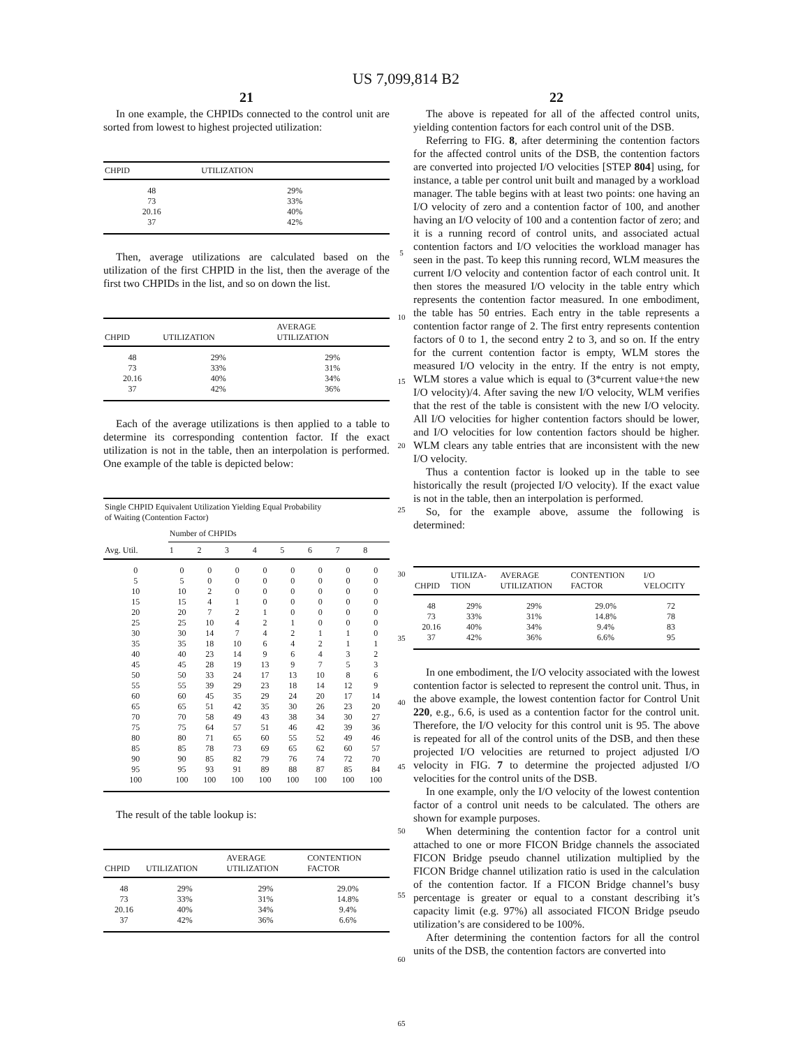US 7,099,814 B2
21
In one example, the CHPIDs connected to the control unit are sorted from lowest to highest projected utilization:
| CHPID | UTILIZATION |
| --- | --- |
| 48 | 29% |
| 73 | 33% |
| 20.16 | 40% |
| 37 | 42% |
Then, average utilizations are calculated based on the utilization of the first CHPID in the list, then the average of the first two CHPIDs in the list, and so on down the list.
| CHPID | UTILIZATION | AVERAGE UTILIZATION |
| --- | --- | --- |
| 48 | 29% | 29% |
| 73 | 33% | 31% |
| 20.16 | 40% | 34% |
| 37 | 42% | 36% |
Each of the average utilizations is then applied to a table to determine its corresponding contention factor. If the exact utilization is not in the table, then an interpolation is performed. One example of the table is depicted below:
| Single CHPID Equivalent Utilization Yielding Equal Probability of Waiting (Contention Factor) | | | | | | | | |
| --- | --- | --- | --- | --- | --- | --- | --- | --- |
| | Number of CHPIDs | | | | | | | |
| Avg. Util. | 1 | 2 | 3 | 4 | 5 | 6 | 7 | 8 |
| 0 | 0 | 0 | 0 | 0 | 0 | 0 | 0 | 0 |
| 5 | 5 | 0 | 0 | 0 | 0 | 0 | 0 | 0 |
| 10 | 10 | 2 | 0 | 0 | 0 | 0 | 0 | 0 |
| 15 | 15 | 4 | 1 | 0 | 0 | 0 | 0 | 0 |
| 20 | 20 | 7 | 2 | 1 | 0 | 0 | 0 | 0 |
| 25 | 25 | 10 | 4 | 2 | 1 | 0 | 0 | 0 |
| 30 | 30 | 14 | 7 | 4 | 2 | 1 | 1 | 0 |
| 35 | 35 | 18 | 10 | 6 | 4 | 2 | 1 | 1 |
| 40 | 40 | 23 | 14 | 9 | 6 | 4 | 3 | 2 |
| 45 | 45 | 28 | 19 | 13 | 9 | 7 | 5 | 3 |
| 50 | 50 | 33 | 24 | 17 | 13 | 10 | 8 | 6 |
| 55 | 55 | 39 | 29 | 23 | 18 | 14 | 12 | 9 |
| 60 | 60 | 45 | 35 | 29 | 24 | 20 | 17 | 14 |
| 65 | 65 | 51 | 42 | 35 | 30 | 26 | 23 | 20 |
| 70 | 70 | 58 | 49 | 43 | 38 | 34 | 30 | 27 |
| 75 | 75 | 64 | 57 | 51 | 46 | 42 | 39 | 36 |
| 80 | 80 | 71 | 65 | 60 | 55 | 52 | 49 | 46 |
| 85 | 85 | 78 | 73 | 69 | 65 | 62 | 60 | 57 |
| 90 | 90 | 85 | 82 | 79 | 76 | 74 | 72 | 70 |
| 95 | 95 | 93 | 91 | 89 | 88 | 87 | 85 | 84 |
| 100 | 100 | 100 | 100 | 100 | 100 | 100 | 100 | 100 |
The result of the table lookup is:
| CHPID | UTILIZATION | AVERAGE UTILIZATION | CONTENTION FACTOR |
| --- | --- | --- | --- |
| 48 | 29% | 29% | 29.0% |
| 73 | 33% | 31% | 14.8% |
| 20.16 | 40% | 34% | 9.4% |
| 37 | 42% | 36% | 6.6% |
5
10
15
20
25
30
35
40
45
50
55
60
65
22
The above is repeated for all of the affected control units, yielding contention factors for each control unit of the DSB.
Referring to FIG. 8, after determining the contention factors for the affected control units of the DSB, the contention factors are converted into projected I/O velocities [STEP 804] using, for instance, a table per control unit built and managed by a workload manager. The table begins with at least two points: one having an I/O velocity of zero and a contention factor of 100, and another having an I/O velocity of 100 and a contention factor of zero; and it is a running record of control units, and associated actual contention factors and I/O velocities the workload manager has seen in the past. To keep this running record, WLM measures the current I/O velocity and contention factor of each control unit. It then stores the measured I/O velocity in the table entry which represents the contention factor measured. In one embodiment, the table has 50 entries. Each entry in the table represents a contention factor range of 2. The first entry represents contention factors of 0 to 1, the second entry 2 to 3, and so on. If the entry for the current contention factor is empty, WLM stores the measured I/O velocity in the entry. If the entry is not empty, WLM stores a value which is equal to (3*current value+the new I/O velocity)/4. After saving the new I/O velocity, WLM verifies that the rest of the table is consistent with the new I/O velocity. All I/O velocities for higher contention factors should be lower, and I/O velocities for low contention factors should be higher. WLM clears any table entries that are inconsistent with the new I/O velocity.
Thus a contention factor is looked up in the table to see historically the result (projected I/O velocity). If the exact value is not in the table, then an interpolation is performed.
So, for the example above, assume the following is determined:
| CHPID | UTILIZA- TION | AVERAGE UTILIZATION | CONTENTION FACTOR | I/O VELOCITY |
| --- | --- | --- | --- | --- |
| 48 | 29% | 29% | 29.0% | 72 |
| 73 | 33% | 31% | 14.8% | 78 |
| 20.16 | 40% | 34% | 9.4% | 83 |
| 37 | 42% | 36% | 6.6% | 95 |
In one embodiment, the I/O velocity associated with the lowest contention factor is selected to represent the control unit. Thus, in the above example, the lowest contention factor for Control Unit 220, e.g., 6.6, is used as a contention factor for the control unit. Therefore, the I/O velocity for this control unit is 95. The above is repeated for all of the control units of the DSB, and then these projected I/O velocities are returned to project adjusted I/O velocity in FIG. 7 to determine the projected adjusted I/O velocities for the control units of the DSB.
In one example, only the I/O velocity of the lowest contention factor of a control unit needs to be calculated. The others are shown for example purposes.
When determining the contention factor for a control unit attached to one or more FICON Bridge channels the associated FICON Bridge pseudo channel utilization multiplied by the FICON Bridge channel utilization ratio is used in the calculation of the contention factor. If a FICON Bridge channel’s busy percentage is greater or equal to a constant describing it’s capacity limit (e.g. 97%) all associated FICON Bridge pseudo utilization’s are considered to be 100%.
After determining the contention factors for all the control units of the DSB, the contention factors are converted into